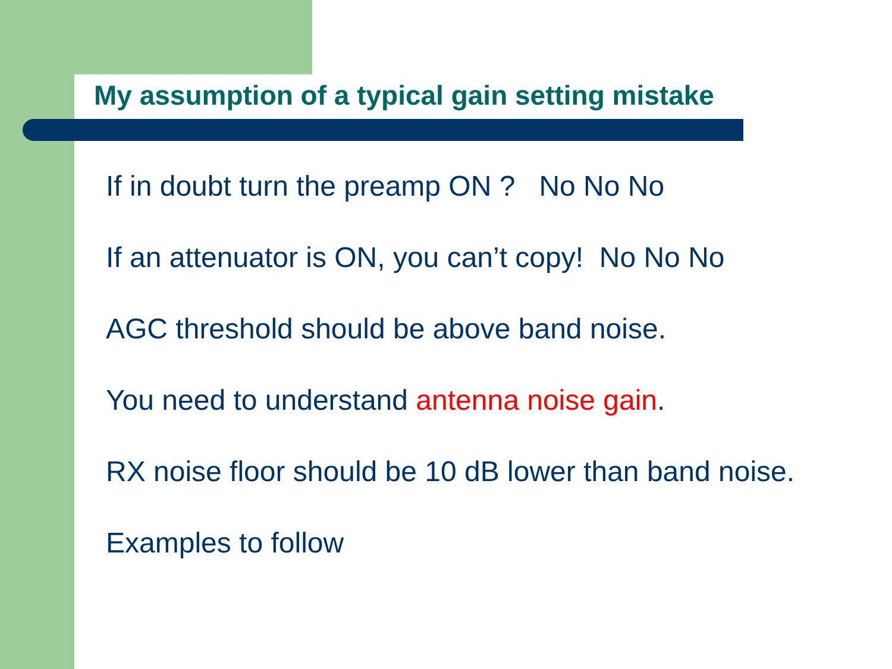My assumption of a typical gain setting mistake
If in doubt turn the preamp ON ? No No No
If an attenuator is ON, you can’t copy! No No No
AGC threshold should be above band noise.
You need to understand antenna noise gain.
RX noise floor should be 10 dB lower than band noise.
Examples to follow